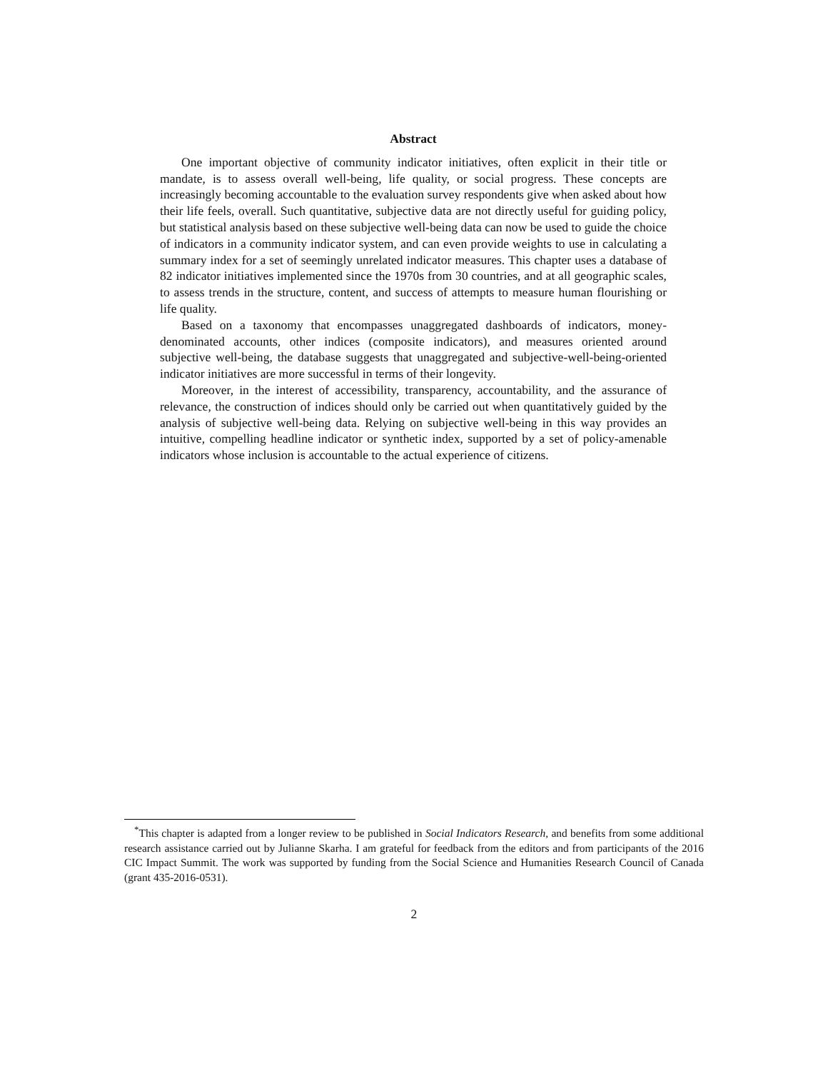Abstract
One important objective of community indicator initiatives, often explicit in their title or mandate, is to assess overall well-being, life quality, or social progress. These concepts are increasingly becoming accountable to the evaluation survey respondents give when asked about how their life feels, overall. Such quantitative, subjective data are not directly useful for guiding policy, but statistical analysis based on these subjective well-being data can now be used to guide the choice of indicators in a community indicator system, and can even provide weights to use in calculating a summary index for a set of seemingly unrelated indicator measures. This chapter uses a database of 82 indicator initiatives implemented since the 1970s from 30 countries, and at all geographic scales, to assess trends in the structure, content, and success of attempts to measure human flourishing or life quality.
Based on a taxonomy that encompasses unaggregated dashboards of indicators, money-denominated accounts, other indices (composite indicators), and measures oriented around subjective well-being, the database suggests that unaggregated and subjective-well-being-oriented indicator initiatives are more successful in terms of their longevity.
Moreover, in the interest of accessibility, transparency, accountability, and the assurance of relevance, the construction of indices should only be carried out when quantitatively guided by the analysis of subjective well-being data. Relying on subjective well-being in this way provides an intuitive, compelling headline indicator or synthetic index, supported by a set of policy-amenable indicators whose inclusion is accountable to the actual experience of citizens.
<sup>*</sup> This chapter is adapted from a longer review to be published in Social Indicators Research, and benefits from some additional research assistance carried out by Julianne Skarha. I am grateful for feedback from the editors and from participants of the 2016 CIC Impact Summit. The work was supported by funding from the Social Science and Humanities Research Council of Canada (grant 435-2016-0531).
2